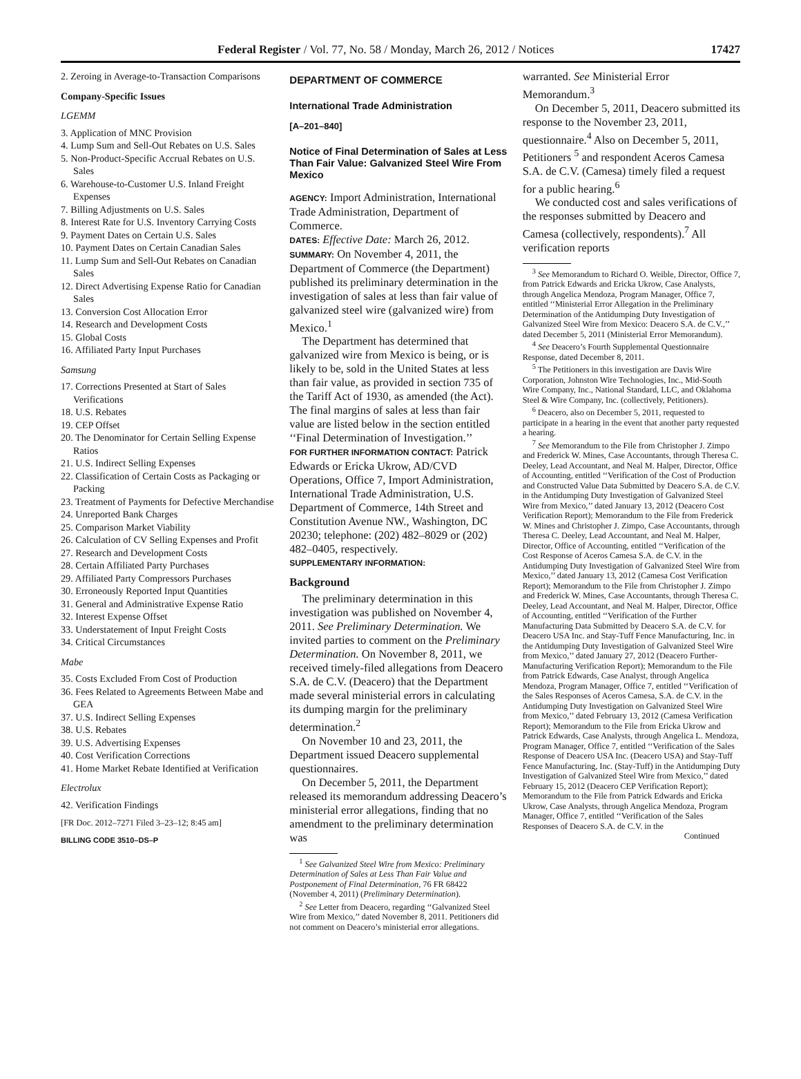Federal Register / Vol. 77, No. 58 / Monday, March 26, 2012 / Notices 17427
2. Zeroing in Average-to-Transaction Comparisons
Company-Specific Issues
LGEMM
3. Application of MNC Provision
4. Lump Sum and Sell-Out Rebates on U.S. Sales
5. Non-Product-Specific Accrual Rebates on U.S. Sales
6. Warehouse-to-Customer U.S. Inland Freight Expenses
7. Billing Adjustments on U.S. Sales
8. Interest Rate for U.S. Inventory Carrying Costs
9. Payment Dates on Certain U.S. Sales
10. Payment Dates on Certain Canadian Sales
11. Lump Sum and Sell-Out Rebates on Canadian Sales
12. Direct Advertising Expense Ratio for Canadian Sales
13. Conversion Cost Allocation Error
14. Research and Development Costs
15. Global Costs
16. Affiliated Party Input Purchases
Samsung
17. Corrections Presented at Start of Sales Verifications
18. U.S. Rebates
19. CEP Offset
20. The Denominator for Certain Selling Expense Ratios
21. U.S. Indirect Selling Expenses
22. Classification of Certain Costs as Packaging or Packing
23. Treatment of Payments for Defective Merchandise
24. Unreported Bank Charges
25. Comparison Market Viability
26. Calculation of CV Selling Expenses and Profit
27. Research and Development Costs
28. Certain Affiliated Party Purchases
29. Affiliated Party Compressors Purchases
30. Erroneously Reported Input Quantities
31. General and Administrative Expense Ratio
32. Interest Expense Offset
33. Understatement of Input Freight Costs
34. Critical Circumstances
Mabe
35. Costs Excluded From Cost of Production
36. Fees Related to Agreements Between Mabe and GEA
37. U.S. Indirect Selling Expenses
38. U.S. Rebates
39. U.S. Advertising Expenses
40. Cost Verification Corrections
41. Home Market Rebate Identified at Verification
Electrolux
42. Verification Findings
[FR Doc. 2012–7271 Filed 3–23–12; 8:45 am]
BILLING CODE 3510–DS–P
DEPARTMENT OF COMMERCE
International Trade Administration
[A–201–840]
Notice of Final Determination of Sales at Less Than Fair Value: Galvanized Steel Wire From Mexico
AGENCY: Import Administration, International Trade Administration, Department of Commerce.
DATES: Effective Date: March 26, 2012.
SUMMARY: On November 4, 2011, the Department of Commerce (the Department) published its preliminary determination in the investigation of sales at less than fair value of galvanized steel wire (galvanized wire) from Mexico.<sup>1</sup>
The Department has determined that galvanized wire from Mexico is being, or is likely to be, sold in the United States at less than fair value, as provided in section 735 of the Tariff Act of 1930, as amended (the Act). The final margins of sales at less than fair value are listed below in the section entitled ‘‘Final Determination of Investigation.’’
FOR FURTHER INFORMATION CONTACT: Patrick Edwards or Ericka Ukrow, AD/CVD Operations, Office 7, Import Administration, International Trade Administration, U.S. Department of Commerce, 14th Street and Constitution Avenue NW., Washington, DC 20230; telephone: (202) 482–8029 or (202) 482–0405, respectively.
SUPPLEMENTARY INFORMATION:
Background
The preliminary determination in this investigation was published on November 4, 2011. See Preliminary Determination. We invited parties to comment on the Preliminary Determination. On November 8, 2011, we received timely-filed allegations from Deacero S.A. de C.V. (Deacero) that the Department made several ministerial errors in calculating its dumping margin for the preliminary determination.<sup>2</sup>
On November 10 and 23, 2011, the Department issued Deacero supplemental questionnaires.
On December 5, 2011, the Department released its memorandum addressing Deacero’s ministerial error allegations, finding that no amendment to the preliminary determination was
<sup>1</sup> See Galvanized Steel Wire from Mexico: Preliminary Determination of Sales at Less Than Fair Value and Postponement of Final Determination, 76 FR 68422 (November 4, 2011) (Preliminary Determination).
<sup>2</sup> See Letter from Deacero, regarding ‘‘Galvanized Steel Wire from Mexico,’’ dated November 8, 2011. Petitioners did not comment on Deacero’s ministerial error allegations.
warranted. See Ministerial Error Memorandum.<sup>3</sup>
On December 5, 2011, Deacero submitted its response to the November 23, 2011, questionnaire.<sup>4</sup> Also on December 5, 2011, Petitioners <sup>5</sup> and respondent Aceros Camesa S.A. de C.V. (Camesa) timely filed a request for a public hearing.<sup>6</sup>
We conducted cost and sales verifications of the responses submitted by Deacero and Camesa (collectively, respondents).<sup>7</sup> All verification reports
<sup>3</sup> See Memorandum to Richard O. Weible, Director, Office 7, from Patrick Edwards and Ericka Ukrow, Case Analysts, through Angelica Mendoza, Program Manager, Office 7, entitled ‘‘Ministerial Error Allegation in the Preliminary Determination of the Antidumping Duty Investigation of Galvanized Steel Wire from Mexico: Deacero S.A. de C.V.,’’ dated December 5, 2011 (Ministerial Error Memorandum).
<sup>4</sup> See Deacero’s Fourth Supplemental Questionnaire Response, dated December 8, 2011.
<sup>5</sup> The Petitioners in this investigation are Davis Wire Corporation, Johnston Wire Technologies, Inc., Mid-South Wire Company, Inc., National Standard, LLC, and Oklahoma Steel & Wire Company, Inc. (collectively, Petitioners).
<sup>6</sup> Deacero, also on December 5, 2011, requested to participate in a hearing in the event that another party requested a hearing.
<sup>7</sup> See Memorandum to the File from Christopher J. Zimpo and Frederick W. Mines, Case Accountants, through Theresa C. Deeley, Lead Accountant, and Neal M. Halper, Director, Office of Accounting, entitled ‘‘Verification of the Cost of Production and Constructed Value Data Submitted by Deacero S.A. de C.V. in the Antidumping Duty Investigation of Galvanized Steel Wire from Mexico,’’ dated January 13, 2012 (Deacero Cost Verification Report); Memorandum to the File from Frederick W. Mines and Christopher J. Zimpo, Case Accountants, through Theresa C. Deeley, Lead Accountant, and Neal M. Halper, Director, Office of Accounting, entitled ‘‘Verification of the Cost Response of Aceros Camesa S.A. de C.V. in the Antidumping Duty Investigation of Galvanized Steel Wire from Mexico,’’ dated January 13, 2012 (Camesa Cost Verification Report); Memorandum to the File from Christopher J. Zimpo and Frederick W. Mines, Case Accountants, through Theresa C. Deeley, Lead Accountant, and Neal M. Halper, Director, Office of Accounting, entitled ‘‘Verification of the Further Manufacturing Data Submitted by Deacero S.A. de C.V. for Deacero USA Inc. and Stay-Tuff Fence Manufacturing, Inc. in the Antidumping Duty Investigation of Galvanized Steel Wire from Mexico,’’ dated January 27, 2012 (Deacero Further-Manufacturing Verification Report); Memorandum to the File from Patrick Edwards, Case Analyst, through Angelica Mendoza, Program Manager, Office 7, entitled ‘‘Verification of the Sales Responses of Aceros Camesa, S.A. de C.V. in the Antidumping Duty Investigation on Galvanized Steel Wire from Mexico,’’ dated February 13, 2012 (Camesa Verification Report); Memorandum to the File from Ericka Ukrow and Patrick Edwards, Case Analysts, through Angelica L. Mendoza, Program Manager, Office 7, entitled ‘‘Verification of the Sales Response of Deacero USA Inc. (Deacero USA) and Stay-Tuff Fence Manufacturing, Inc. (Stay-Tuff) in the Antidumping Duty Investigation of Galvanized Steel Wire from Mexico,’’ dated February 15, 2012 (Deacero CEP Verification Report); Memorandum to the File from Patrick Edwards and Ericka Ukrow, Case Analysts, through Angelica Mendoza, Program Manager, Office 7, entitled ‘‘Verification of the Sales Responses of Deacero S.A. de C.V. in the
Continued